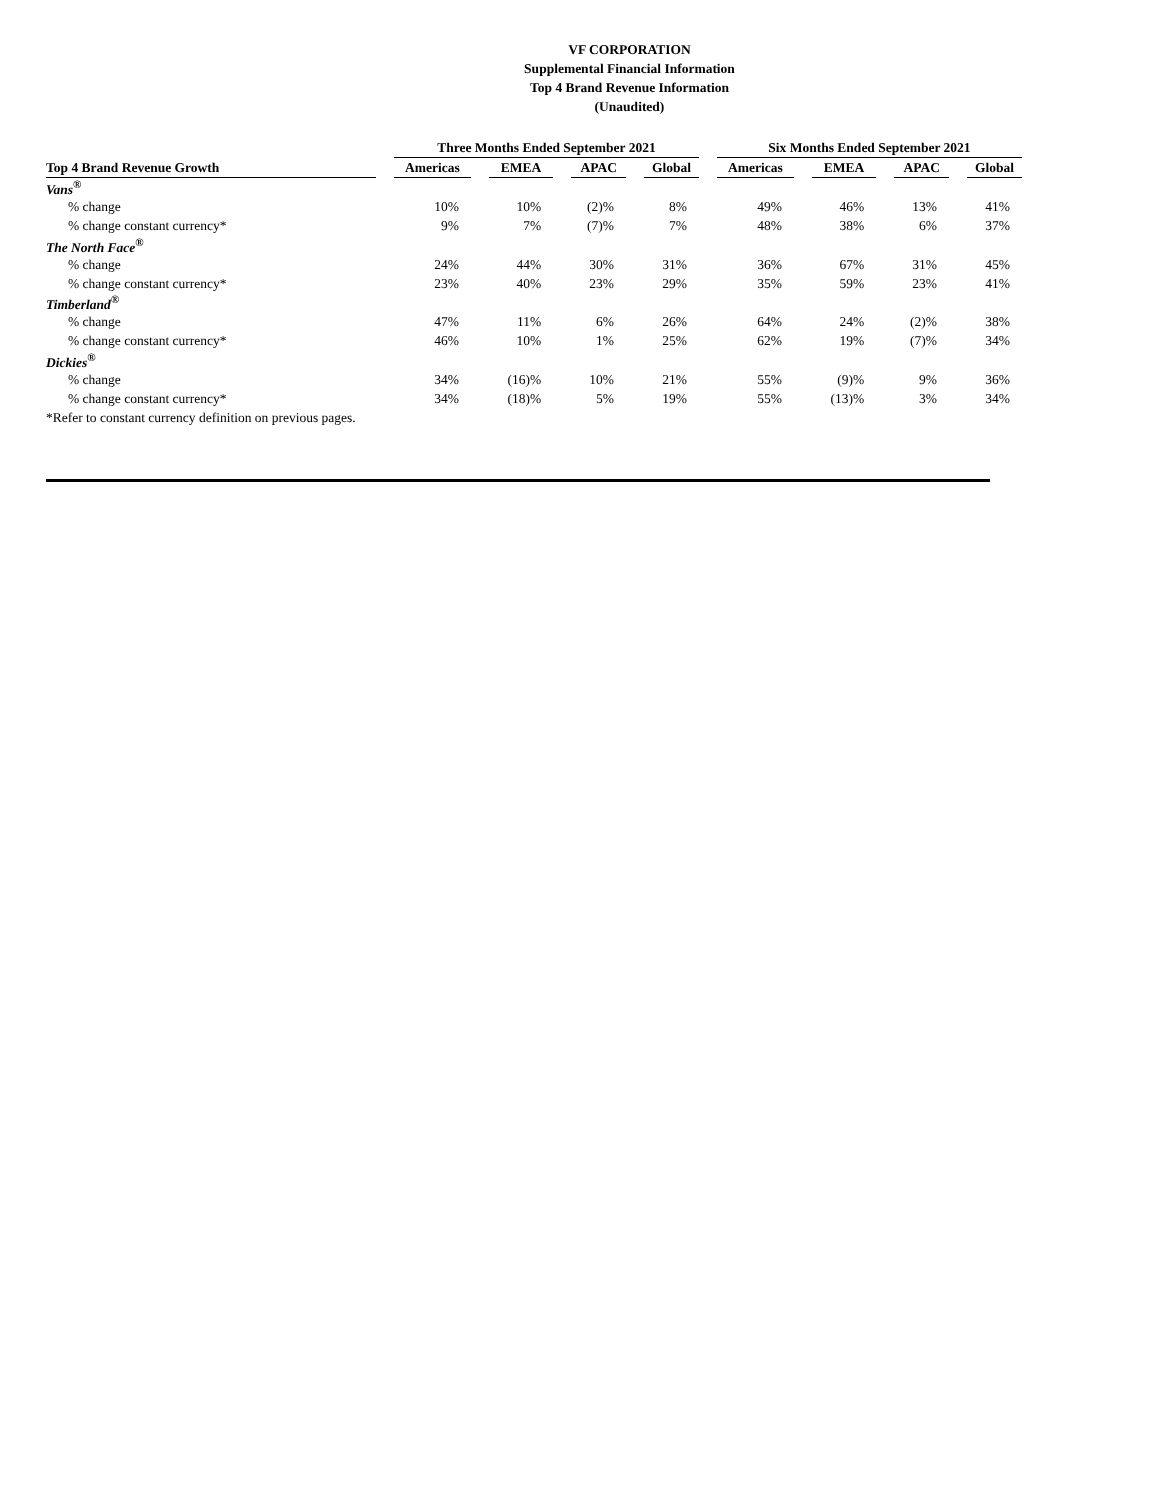VF CORPORATION
Supplemental Financial Information
Top 4 Brand Revenue Information
(Unaudited)
| | | Three Months Ended September 2021 | | | | | | | | Six Months Ended September 2021 | | | | | | |
| --- | --- | --- | --- | --- | --- | --- | --- | --- | --- | --- | --- | --- | --- | --- | --- | --- |
| Top 4 Brand Revenue Growth | | Americas | | EMEA | | APAC | | Global | | Americas | | EMEA | | APAC | | Global |
| Vans<sup>®</sup> | | | | | | | | | | | | | | | | |
| % change | | 10% | | 10% | | (2)% | | 8% | | 49% | | 46% | | 13% | | 41% |
| % change constant currency* | | 9% | | 7% | | (7)% | | 7% | | 48% | | 38% | | 6% | | 37% |
| The North Face<sup>®</sup> | | | | | | | | | | | | | | | | |
| % change | | 24% | | 44% | | 30% | | 31% | | 36% | | 67% | | 31% | | 45% |
| % change constant currency* | | 23% | | 40% | | 23% | | 29% | | 35% | | 59% | | 23% | | 41% |
| Timberland<sup>®</sup> | | | | | | | | | | | | | | | | |
| % change | | 47% | | 11% | | 6% | | 26% | | 64% | | 24% | | (2)% | | 38% |
| % change constant currency* | | 46% | | 10% | | 1% | | 25% | | 62% | | 19% | | (7)% | | 34% |
| Dickies<sup>®</sup> | | | | | | | | | | | | | | | | |
| % change | | 34% | | (16)% | | 10% | | 21% | | 55% | | (9)% | | 9% | | 36% |
| % change constant currency* | | 34% | | (18)% | | 5% | | 19% | | 55% | | (13)% | | 3% | | 34% |
| *Refer to constant currency definition on previous pages. | | | | | | | | | | | | | | | | |